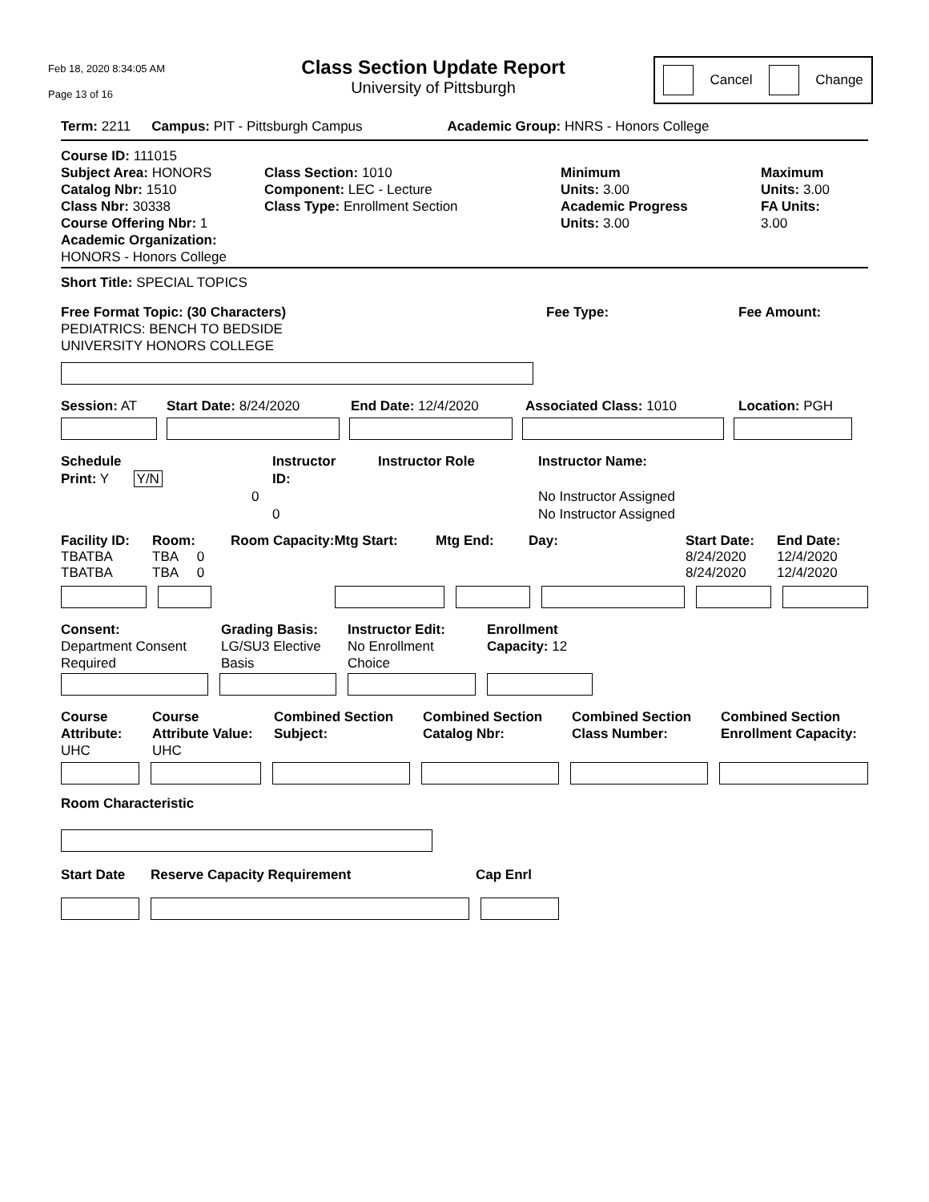Feb 18, 2020 8:34:05 AM
Page 13 of 16
Class Section Update Report
University of Pittsburgh
Cancel Change
Term: 2211 Campus: PIT - Pittsburgh Campus Academic Group: HNRS - Honors College
Course ID: 111015
Subject Area: HONORS
Catalog Nbr: 1510
Class Nbr: 30338
Course Offering Nbr: 1
Academic Organization: HONORS - Honors College
Class Section: 1010
Component: LEC - Lecture
Class Type: Enrollment Section
Minimum
Units: 3.00
Academic Progress
Units: 3.00
Maximum
Units: 3.00
FA Units:
3.00
Short Title: SPECIAL TOPICS
Free Format Topic: (30 Characters)
PEDIATRICS: BENCH TO BEDSIDE
UNIVERSITY HONORS COLLEGE
Fee Type: Fee Amount:
Session: AT Start Date: 8/24/2020 End Date: 12/4/2020 Associated Class: 1010 Location: PGH
Schedule
Print: Y Y/N
Instructor
ID:
0
0
Instructor Role Instructor Name:
No Instructor Assigned
No Instructor Assigned
Facility ID:
TBATBA
TBATBA
Room:
TBA 0
TBA 0
Room Capacity: Mtg Start: Mtg End: Day: Start Date:
8/24/2020
8/24/2020
End Date:
12/4/2020
12/4/2020
Consent:
Department Consent
Required
Grading Basis:
LG/SU3 Elective
Basis
Instructor Edit:
No Enrollment
Choice
Enrollment
Capacity: 12
Course
Attribute:
UHC
Course
Attribute Value:
UHC
Combined Section
Subject:
Combined Section
Catalog Nbr:
Combined Section
Class Number:
Combined Section
Enrollment Capacity:
Room Characteristic
Start Date Reserve Capacity Requirement Cap Enrl